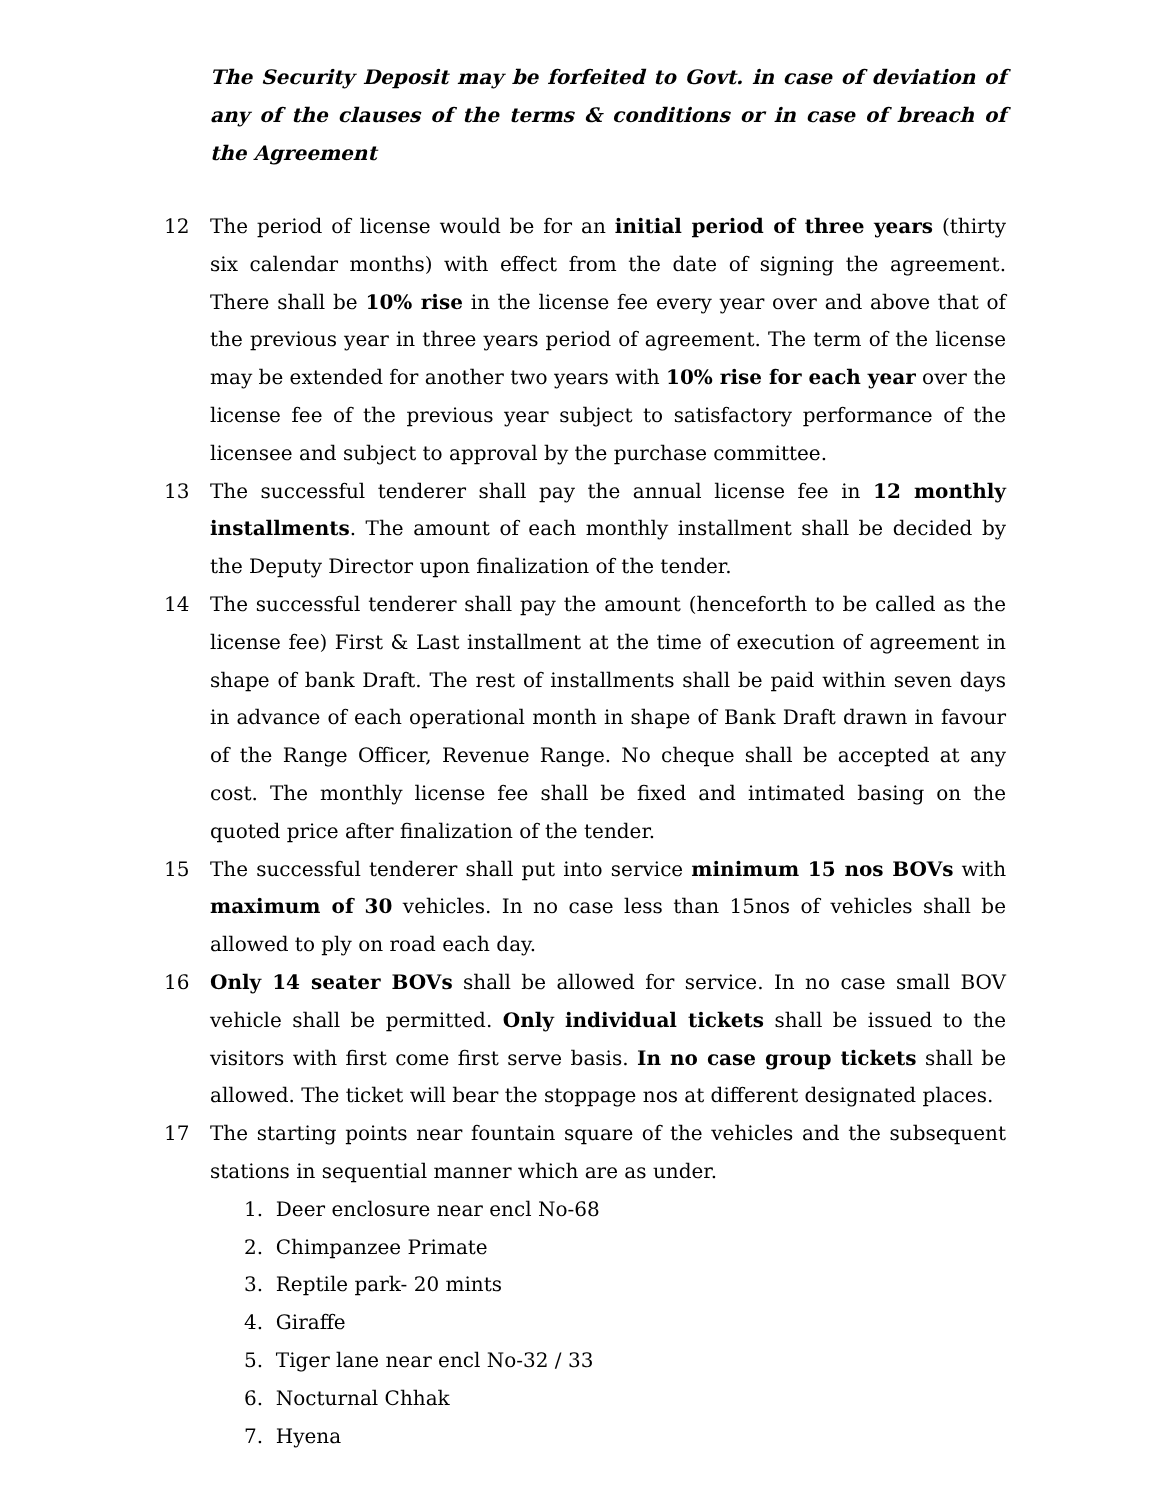The Security Deposit may be forfeited to Govt. in case of deviation of any of the clauses of the terms & conditions or in case of breach of the Agreement
12 The period of license would be for an initial period of three years (thirty six calendar months) with effect from the date of signing the agreement. There shall be 10% rise in the license fee every year over and above that of the previous year in three years period of agreement. The term of the license may be extended for another two years with 10% rise for each year over the license fee of the previous year subject to satisfactory performance of the licensee and subject to approval by the purchase committee.
13 The successful tenderer shall pay the annual license fee in 12 monthly installments. The amount of each monthly installment shall be decided by the Deputy Director upon finalization of the tender.
14 The successful tenderer shall pay the amount (henceforth to be called as the license fee) First & Last installment at the time of execution of agreement in shape of bank Draft. The rest of installments shall be paid within seven days in advance of each operational month in shape of Bank Draft drawn in favour of the Range Officer, Revenue Range. No cheque shall be accepted at any cost. The monthly license fee shall be fixed and intimated basing on the quoted price after finalization of the tender.
15 The successful tenderer shall put into service minimum 15 nos BOVs with maximum of 30 vehicles. In no case less than 15nos of vehicles shall be allowed to ply on road each day.
16 Only 14 seater BOVs shall be allowed for service. In no case small BOV vehicle shall be permitted. Only individual tickets shall be issued to the visitors with first come first serve basis. In no case group tickets shall be allowed. The ticket will bear the stoppage nos at different designated places.
17 The starting points near fountain square of the vehicles and the subsequent stations in sequential manner which are as under.
1. Deer enclosure near encl No-68
2. Chimpanzee Primate
3. Reptile park- 20 mints
4. Giraffe
5. Tiger lane near encl No-32 / 33
6. Nocturnal Chhak
7. Hyena